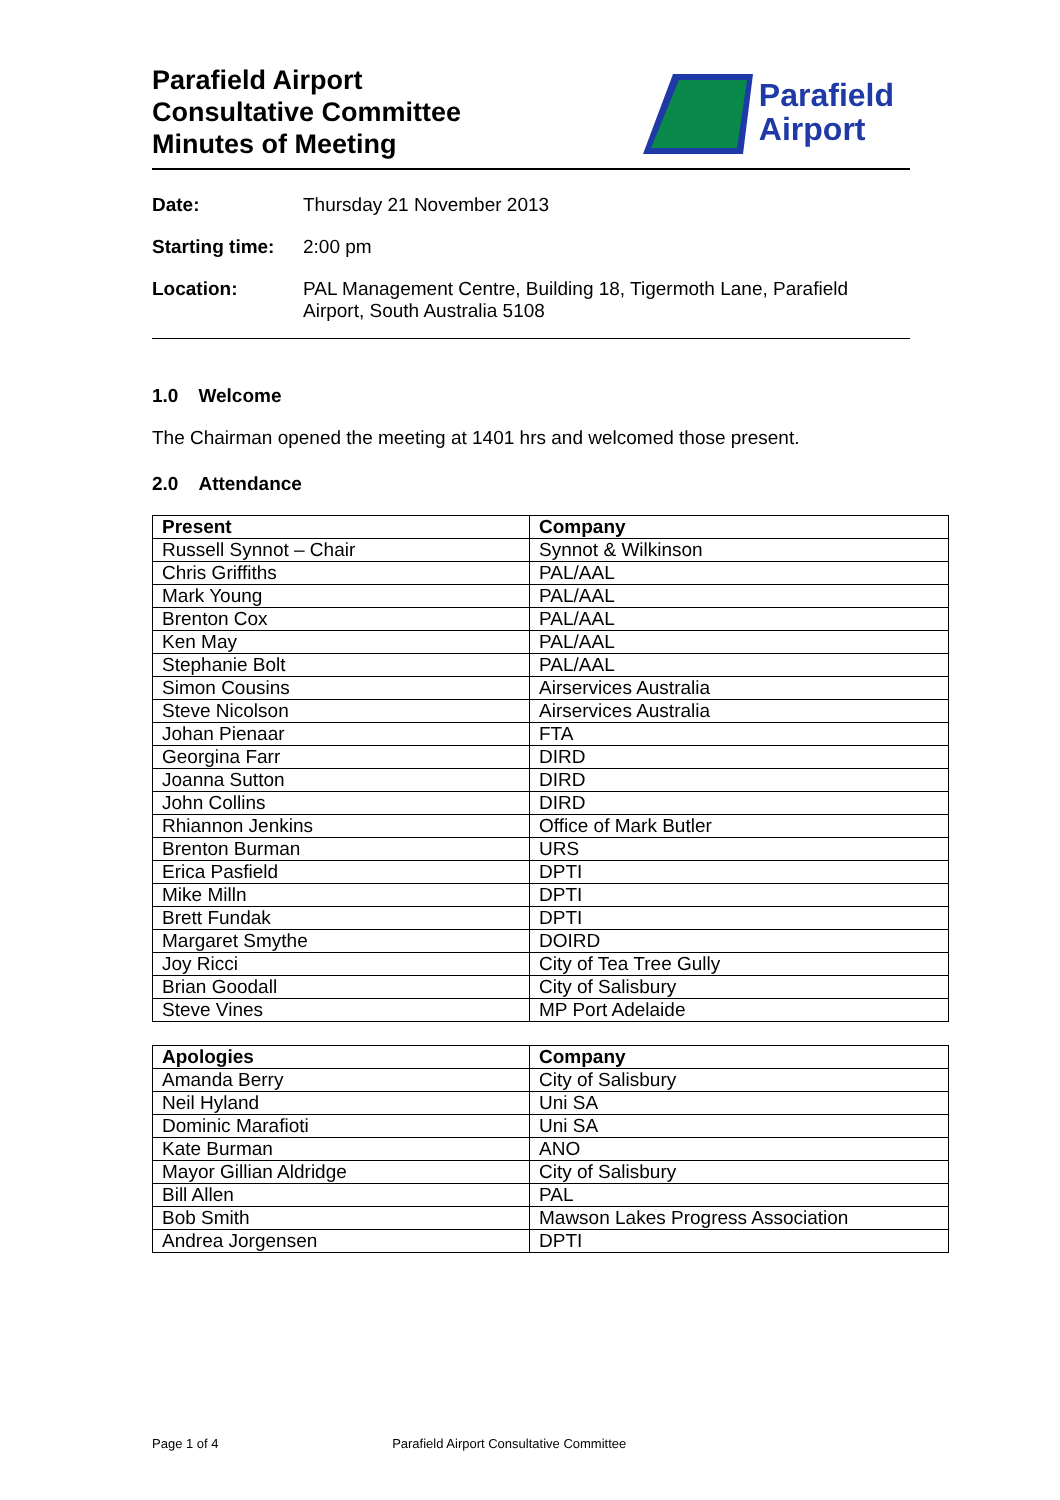Parafield Airport
Consultative Committee
Minutes of Meeting
Parafield
Airport
Date: Thursday 21 November 2013
Starting time: 2:00 pm
Location: PAL Management Centre, Building 18, Tigermoth Lane, Parafield Airport, South Australia 5108
1.0 Welcome
The Chairman opened the meeting at 1401 hrs and welcomed those present.
2.0 Attendance
| Present | Company |
| --- | --- |
| Russell Synnot – Chair | Synnot & Wilkinson |
| Chris Griffiths | PAL/AAL |
| Mark Young | PAL/AAL |
| Brenton Cox | PAL/AAL |
| Ken May | PAL/AAL |
| Stephanie Bolt | PAL/AAL |
| Simon Cousins | Airservices Australia |
| Steve Nicolson | Airservices Australia |
| Johan Pienaar | FTA |
| Georgina Farr | DIRD |
| Joanna Sutton | DIRD |
| John Collins | DIRD |
| Rhiannon Jenkins | Office of Mark Butler |
| Brenton Burman | URS |
| Erica Pasfield | DPTI |
| Mike Milln | DPTI |
| Brett Fundak | DPTI |
| Margaret Smythe | DOIRD |
| Joy Ricci | City of Tea Tree Gully |
| Brian Goodall | City of Salisbury |
| Steve Vines | MP Port Adelaide |
| Apologies | Company |
| --- | --- |
| Amanda Berry | City of Salisbury |
| Neil Hyland | Uni SA |
| Dominic Marafioti | Uni SA |
| Kate Burman | ANO |
| Mayor Gillian Aldridge | City of Salisbury |
| Bill Allen | PAL |
| Bob Smith | Mawson Lakes Progress Association |
| Andrea Jorgensen | DPTI |
Page 1 of 4 Parafield Airport Consultative Committee